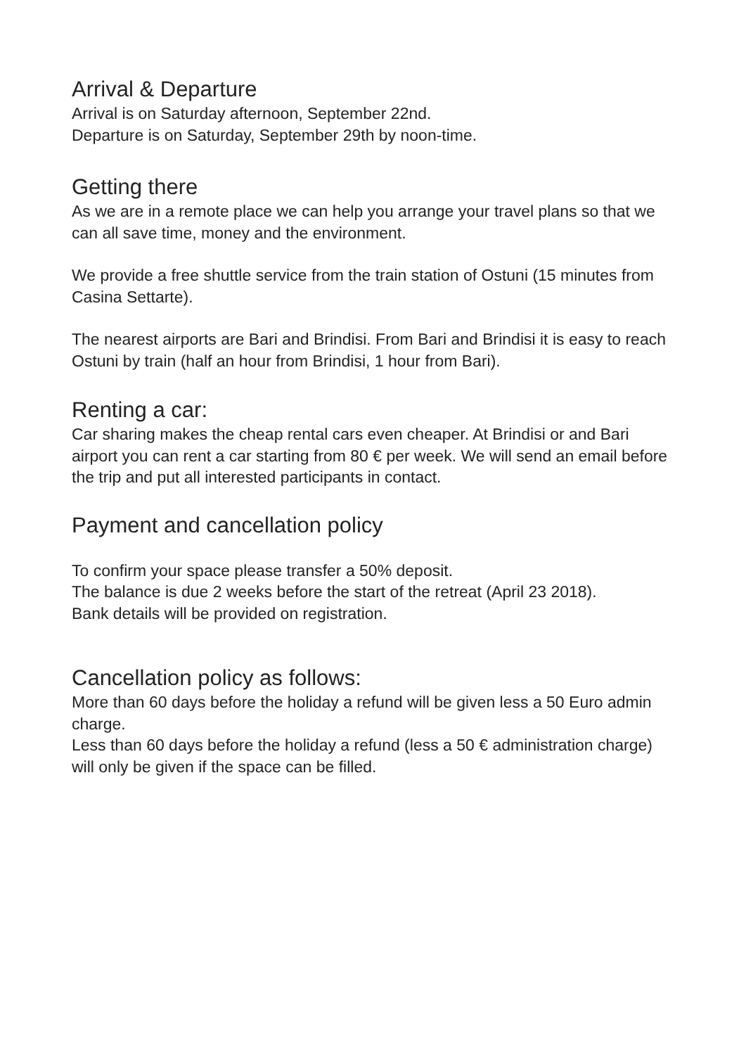Arrival & Departure
Arrival is on Saturday afternoon, September 22nd.
Departure is on Saturday, September 29th by noon-time.
Getting there
As we are in a remote place we can help you arrange your travel plans so that we can all save time, money and the environment.
We provide a free shuttle service from the train station of Ostuni (15 minutes from Casina Settarte).
The nearest airports are Bari and Brindisi. From Bari and Brindisi it is easy to reach Ostuni by train (half an hour from Brindisi, 1 hour from Bari).
Renting a car:
Car sharing makes the cheap rental cars even cheaper. At Brindisi or and Bari airport you can rent a car starting from 80 € per week. We will send an email before the trip and put all interested participants in contact.
Payment and cancellation policy
To confirm your space please transfer a 50% deposit.
The balance is due 2 weeks before the start of the retreat (April 23 2018).
Bank details will be provided on registration.
Cancellation policy as follows:
More than 60 days before the holiday a refund will be given less a 50 Euro admin charge.
Less than 60 days before the holiday a refund (less a 50 € administration charge) will only be given if the space can be filled.